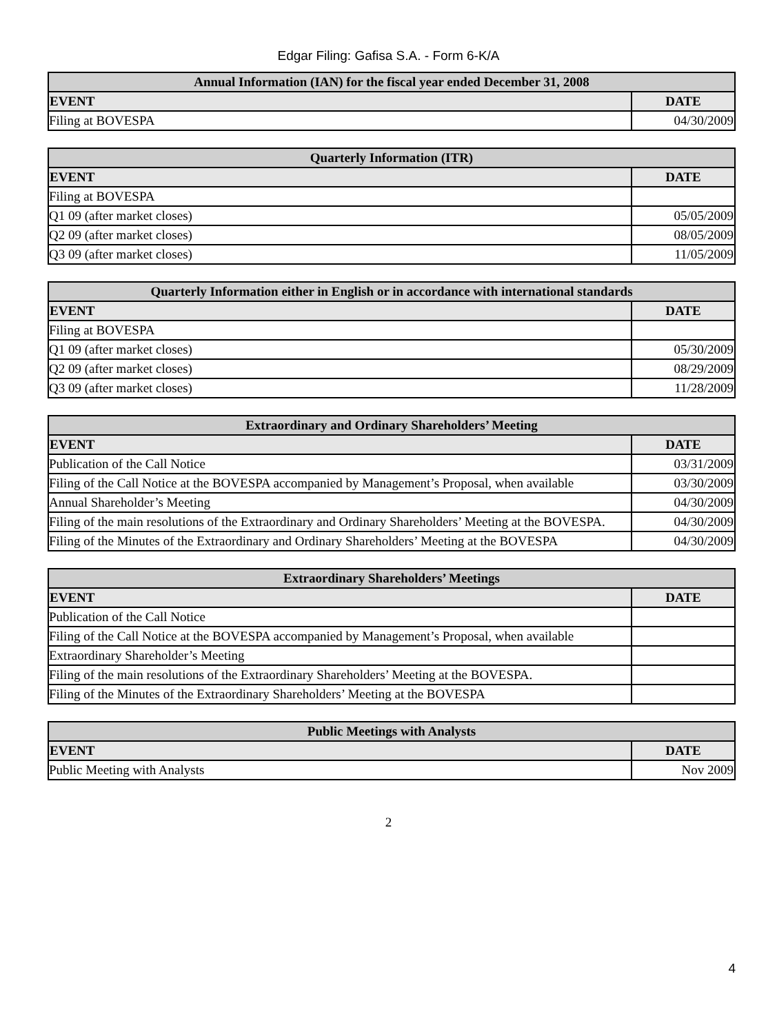Edgar Filing: Gafisa S.A. - Form 6-K/A
| Annual Information (IAN) for the fiscal year ended December 31, 2008 | |
| --- | --- |
| EVENT | DATE |
| Filing at BOVESPA | 04/30/2009 |
| Quarterly Information (ITR) | |
| --- | --- |
| EVENT | DATE |
| Filing at BOVESPA | |
| Q1 09 (after market closes) | 05/05/2009 |
| Q2 09 (after market closes) | 08/05/2009 |
| Q3 09 (after market closes) | 11/05/2009 |
| Quarterly Information either in English or in accordance with international standards | |
| --- | --- |
| EVENT | DATE |
| Filing at BOVESPA | |
| Q1 09 (after market closes) | 05/30/2009 |
| Q2 09 (after market closes) | 08/29/2009 |
| Q3 09 (after market closes) | 11/28/2009 |
| Extraordinary and Ordinary Shareholders’ Meeting | |
| --- | --- |
| EVENT | DATE |
| Publication of the Call Notice | 03/31/2009 |
| Filing of the Call Notice at the BOVESPA accompanied by Management’s Proposal, when available | 03/30/2009 |
| Annual Shareholder’s Meeting | 04/30/2009 |
| Filing of the main resolutions of the Extraordinary and Ordinary Shareholders’ Meeting at the BOVESPA. | 04/30/2009 |
| Filing of the Minutes of the Extraordinary and Ordinary Shareholders’ Meeting at the BOVESPA | 04/30/2009 |
| Extraordinary Shareholders’ Meetings | |
| --- | --- |
| EVENT | DATE |
| Publication of the Call Notice | |
| Filing of the Call Notice at the BOVESPA accompanied by Management’s Proposal, when available | |
| Extraordinary Shareholder’s Meeting | |
| Filing of the main resolutions of the Extraordinary Shareholders’ Meeting at the BOVESPA. | |
| Filing of the Minutes of the Extraordinary Shareholders’ Meeting at the BOVESPA | |
| Public Meetings with Analysts | |
| --- | --- |
| EVENT | DATE |
| Public Meeting with Analysts | Nov 2009 |
2
4